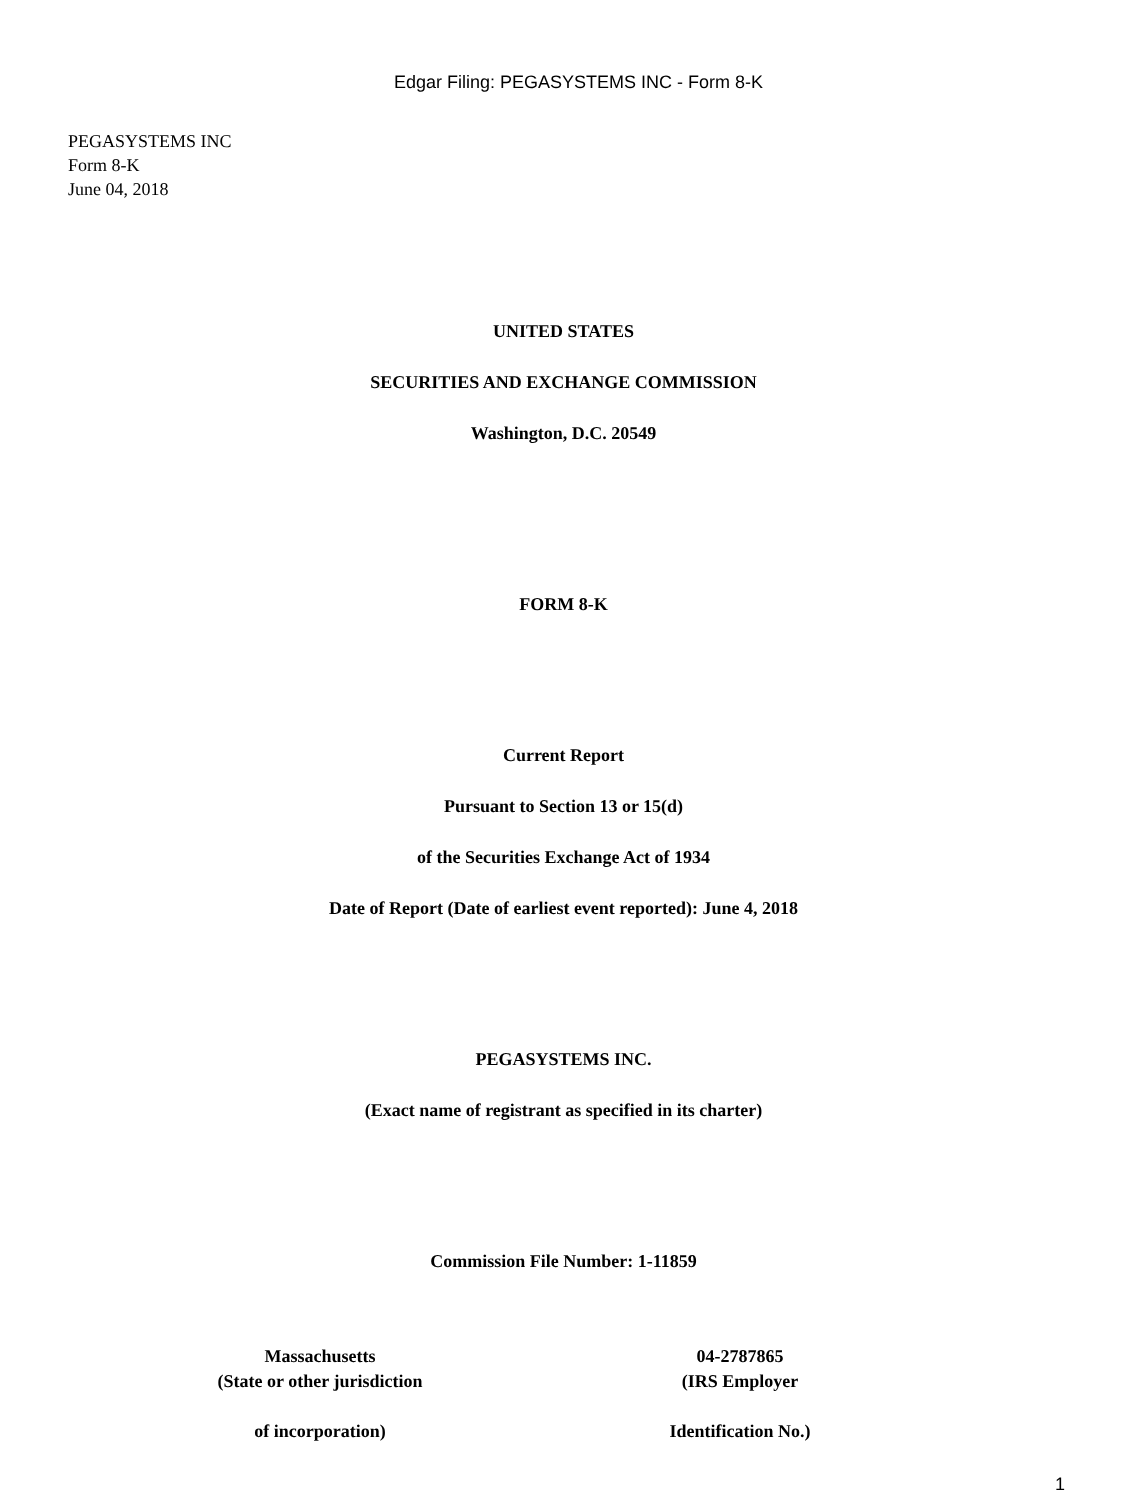Edgar Filing: PEGASYSTEMS INC - Form 8-K
PEGASYSTEMS INC
Form 8-K
June 04, 2018
UNITED STATES
SECURITIES AND EXCHANGE COMMISSION
Washington, D.C. 20549
FORM 8-K
Current Report
Pursuant to Section 13 or 15(d)
of the Securities Exchange Act of 1934
Date of Report (Date of earliest event reported): June 4, 2018
PEGASYSTEMS INC.
(Exact name of registrant as specified in its charter)
Commission File Number: 1-11859
Massachusetts
(State or other jurisdiction
of incorporation)
04-2787865
(IRS Employer
Identification No.)
1